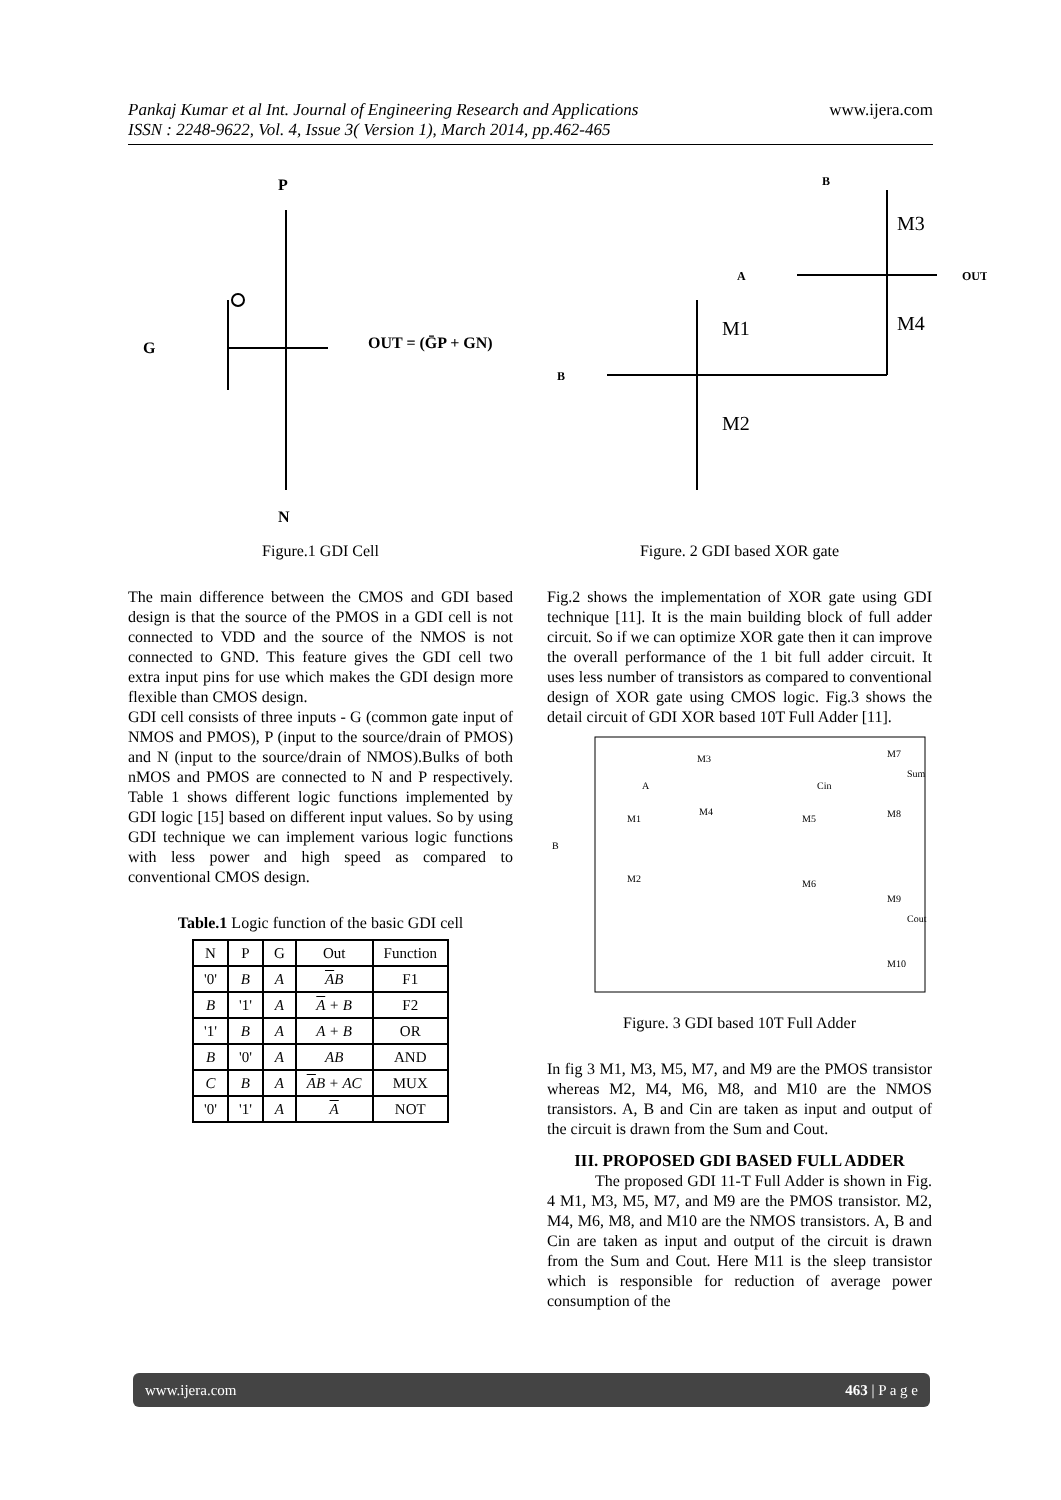www.ijera.com Pankaj Kumar et al Int. Journal of Engineering Research and Applications
ISSN : 2248-9622, Vol. 4, Issue 3( Version 1), March 2014, pp.462-465
P
G
OUT = (ḠP + GN)
N
Figure.1 GDI Cell
The main difference between the CMOS and GDI based design is that the source of the PMOS in a GDI cell is not connected to VDD and the source of the NMOS is not connected to GND. This feature gives the GDI cell two extra input pins for use which makes the GDI design more flexible than CMOS design.
GDI cell consists of three inputs - G (common gate input of NMOS and PMOS), P (input to the source/drain of PMOS) and N (input to the source/drain of NMOS).Bulks of both nMOS and PMOS are connected to N and P respectively. Table 1 shows different logic functions implemented by GDI logic [15] based on different input values. So by using GDI technique we can implement various logic functions with less power and high speed as compared to conventional CMOS design.
Table.1 Logic function of the basic GDI cell
| N | P | G | Out | Function |
| --- | --- | --- | --- | --- |
| '0' | B | A | A B | F1 |
| B | '1' | A | A + B | F2 |
| '1' | B | A | A + B | OR |
| B | '0' | A | AB | AND |
| C | B | A | A B + AC | MUX |
| '0' | '1' | A | A | NOT |
B
A
OUT
B
M3
M4
M1
M2
Figure. 2 GDI based XOR gate
Fig.2 shows the implementation of XOR gate using GDI technique [11]. It is the main building block of full adder circuit. So if we can optimize XOR gate then it can improve the overall performance of the 1 bit full adder circuit. It uses less number of transistors as compared to conventional design of XOR gate using CMOS logic. Fig.3 shows the detail circuit of GDI XOR based 10T Full Adder [11].
M3
A
M4
M1
M2
B
Cin
M5
M6
M7
Sum
M8
M9
Cout
M10
Figure. 3 GDI based 10T Full Adder
In fig 3 M1, M3, M5, M7, and M9 are the PMOS transistor whereas M2, M4, M6, M8, and M10 are the NMOS transistors. A, B and Cin are taken as input and output of the circuit is drawn from the Sum and Cout.
III. PROPOSED GDI BASED FULL ADDER
The proposed GDI 11-T Full Adder is shown in Fig. 4 M1, M3, M5, M7, and M9 are the PMOS transistor. M2, M4, M6, M8, and M10 are the NMOS transistors. A, B and Cin are taken as input and output of the circuit is drawn from the Sum and Cout. Here M11 is the sleep transistor which is responsible for reduction of average power consumption of the
463 | P a g e www.ijera.com